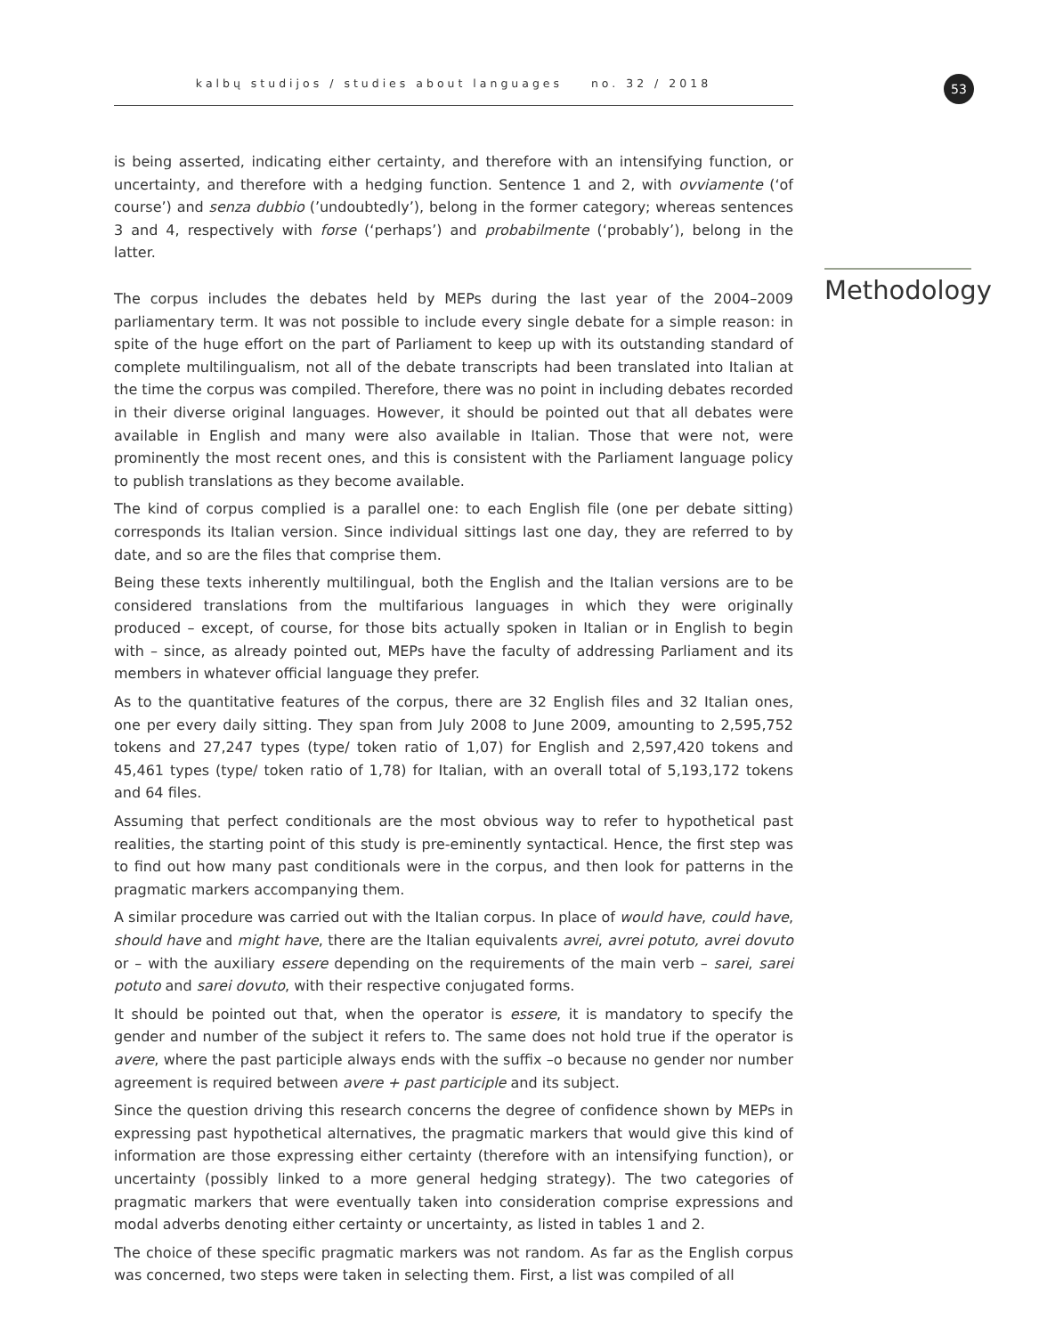kalbų studijos / studies about languages no. 32 / 2018
53
is being asserted, indicating either certainty, and therefore with an intensifying function, or uncertainty, and therefore with a hedging function. Sentence 1 and 2, with ovviamente (‘of course’) and senza dubbio (’undoubtedly’), belong in the former category; whereas sentences 3 and 4, respectively with forse (‘perhaps’) and probabilmente (‘probably’), belong in the latter.
The corpus includes the debates held by MEPs during the last year of the 2004–2009 parliamentary term. It was not possible to include every single debate for a simple reason: in spite of the huge effort on the part of Parliament to keep up with its outstanding standard of complete multilingualism, not all of the debate transcripts had been translated into Italian at the time the corpus was compiled. Therefore, there was no point in including debates recorded in their diverse original languages. However, it should be pointed out that all debates were available in English and many were also available in Italian. Those that were not, were prominently the most recent ones, and this is consistent with the Parliament language policy to publish translations as they become available.
The kind of corpus complied is a parallel one: to each English file (one per debate sitting) corresponds its Italian version. Since individual sittings last one day, they are referred to by date, and so are the files that comprise them.
Being these texts inherently multilingual, both the English and the Italian versions are to be considered translations from the multifarious languages in which they were originally produced – except, of course, for those bits actually spoken in Italian or in English to begin with – since, as already pointed out, MEPs have the faculty of addressing Parliament and its members in whatever official language they prefer.
As to the quantitative features of the corpus, there are 32 English files and 32 Italian ones, one per every daily sitting. They span from July 2008 to June 2009, amounting to 2,595,752 tokens and 27,247 types (type/ token ratio of 1,07) for English and 2,597,420 tokens and 45,461 types (type/ token ratio of 1,78) for Italian, with an overall total of 5,193,172 tokens and 64 files.
Assuming that perfect conditionals are the most obvious way to refer to hypothetical past realities, the starting point of this study is pre-eminently syntactical. Hence, the first step was to find out how many past conditionals were in the corpus, and then look for patterns in the pragmatic markers accompanying them.
A similar procedure was carried out with the Italian corpus. In place of would have, could have, should have and might have, there are the Italian equivalents avrei, avrei potuto, avrei dovuto or – with the auxiliary essere depending on the requirements of the main verb – sarei, sarei potuto and sarei dovuto, with their respective conjugated forms.
It should be pointed out that, when the operator is essere, it is mandatory to specify the gender and number of the subject it refers to. The same does not hold true if the operator is avere, where the past participle always ends with the suffix –o because no gender nor number agreement is required between avere + past participle and its subject.
Since the question driving this research concerns the degree of confidence shown by MEPs in expressing past hypothetical alternatives, the pragmatic markers that would give this kind of information are those expressing either certainty (therefore with an intensifying function), or uncertainty (possibly linked to a more general hedging strategy). The two categories of pragmatic markers that were eventually taken into consideration comprise expressions and modal adverbs denoting either certainty or uncertainty, as listed in tables 1 and 2.
The choice of these specific pragmatic markers was not random. As far as the English corpus was concerned, two steps were taken in selecting them. First, a list was compiled of all
Methodology